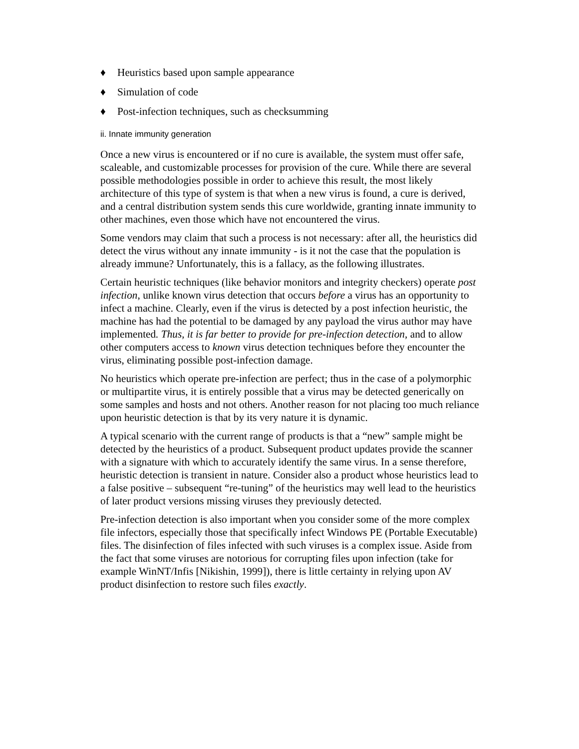♦ Heuristics based upon sample appearance
♦ Simulation of code
♦ Post-infection techniques, such as checksumming
ii. Innate immunity generation
Once a new virus is encountered or if no cure is available, the system must offer safe, scaleable, and customizable processes for provision of the cure. While there are several possible methodologies possible in order to achieve this result, the most likely architecture of this type of system is that when a new virus is found, a cure is derived, and a central distribution system sends this cure worldwide, granting innate immunity to other machines, even those which have not encountered the virus.
Some vendors may claim that such a process is not necessary: after all, the heuristics did detect the virus without any innate immunity - is it not the case that the population is already immune? Unfortunately, this is a fallacy, as the following illustrates.
Certain heuristic techniques (like behavior monitors and integrity checkers) operate post infection, unlike known virus detection that occurs before a virus has an opportunity to infect a machine. Clearly, even if the virus is detected by a post infection heuristic, the machine has had the potential to be damaged by any payload the virus author may have implemented. Thus, it is far better to provide for pre-infection detection, and to allow other computers access to known virus detection techniques before they encounter the virus, eliminating possible post-infection damage.
No heuristics which operate pre-infection are perfect; thus in the case of a polymorphic or multipartite virus, it is entirely possible that a virus may be detected generically on some samples and hosts and not others. Another reason for not placing too much reliance upon heuristic detection is that by its very nature it is dynamic.
A typical scenario with the current range of products is that a “new” sample might be detected by the heuristics of a product. Subsequent product updates provide the scanner with a signature with which to accurately identify the same virus. In a sense therefore, heuristic detection is transient in nature. Consider also a product whose heuristics lead to a false positive – subsequent “re-tuning” of the heuristics may well lead to the heuristics of later product versions missing viruses they previously detected.
Pre-infection detection is also important when you consider some of the more complex file infectors, especially those that specifically infect Windows PE (Portable Executable) files. The disinfection of files infected with such viruses is a complex issue. Aside from the fact that some viruses are notorious for corrupting files upon infection (take for example WinNT/Infis [Nikishin, 1999]), there is little certainty in relying upon AV product disinfection to restore such files exactly.